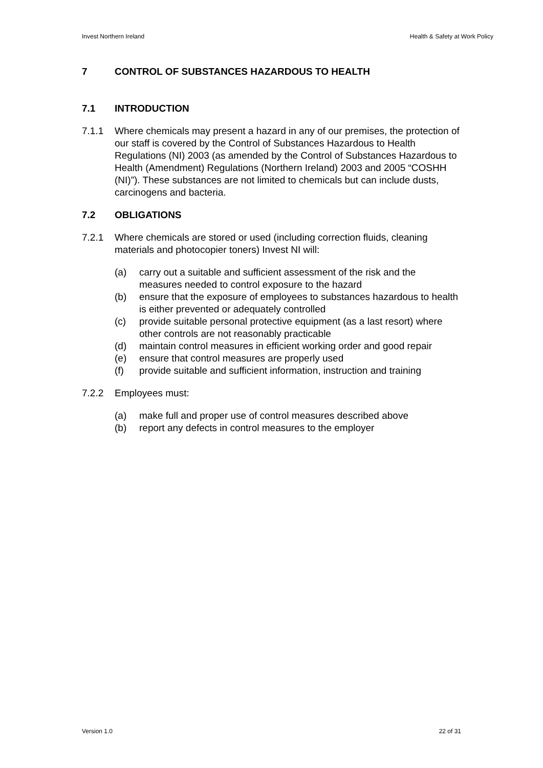Invest Northern Ireland Health & Safety at Work Policy
7 CONTROL OF SUBSTANCES HAZARDOUS TO HEALTH
7.1 INTRODUCTION
7.1.1 Where chemicals may present a hazard in any of our premises, the protection of our staff is covered by the Control of Substances Hazardous to Health Regulations (NI) 2003 (as amended by the Control of Substances Hazardous to Health (Amendment) Regulations (Northern Ireland) 2003 and 2005 “COSHH (NI)”). These substances are not limited to chemicals but can include dusts, carcinogens and bacteria.
7.2 OBLIGATIONS
7.2.1 Where chemicals are stored or used (including correction fluids, cleaning materials and photocopier toners) Invest NI will:
(a) carry out a suitable and sufficient assessment of the risk and the measures needed to control exposure to the hazard
(b) ensure that the exposure of employees to substances hazardous to health is either prevented or adequately controlled
(c) provide suitable personal protective equipment (as a last resort) where other controls are not reasonably practicable
(d) maintain control measures in efficient working order and good repair
(e) ensure that control measures are properly used
(f) provide suitable and sufficient information, instruction and training
7.2.2 Employees must:
(a) make full and proper use of control measures described above
(b) report any defects in control measures to the employer
Version 1.0 22 of 31